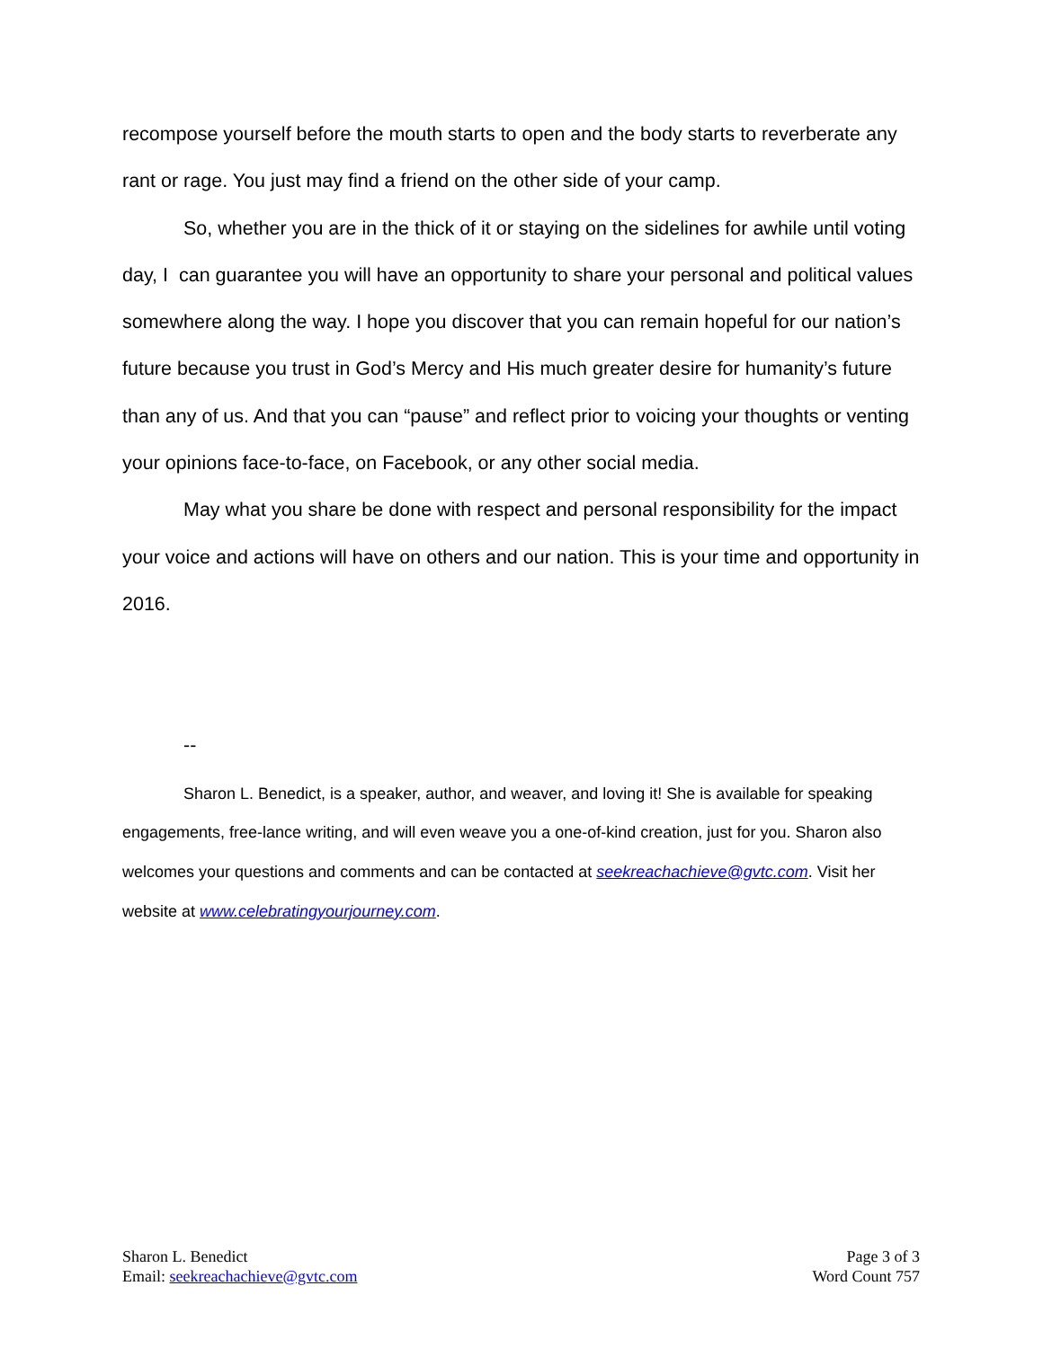recompose yourself before the mouth starts to open and the body starts to reverberate any rant or rage. You just may find a friend on the other side of your camp.
So, whether you are in the thick of it or staying on the sidelines for awhile until voting day, I can guarantee you will have an opportunity to share your personal and political values somewhere along the way. I hope you discover that you can remain hopeful for our nation’s future because you trust in God’s Mercy and His much greater desire for humanity’s future than any of us. And that you can “pause” and reflect prior to voicing your thoughts or venting your opinions face-to-face, on Facebook, or any other social media.
May what you share be done with respect and personal responsibility for the impact your voice and actions will have on others and our nation. This is your time and opportunity in 2016.
--
Sharon L. Benedict, is a speaker, author, and weaver, and loving it! She is available for speaking engagements, free-lance writing, and will even weave you a one-of-kind creation, just for you. Sharon also welcomes your questions and comments and can be contacted at seekreachachieve@gvtc.com. Visit her website at www.celebratingyourjourney.com.
Sharon L. Benedict
Email: seekreachachieve@gvtc.com
Page 3 of 3
Word Count 757